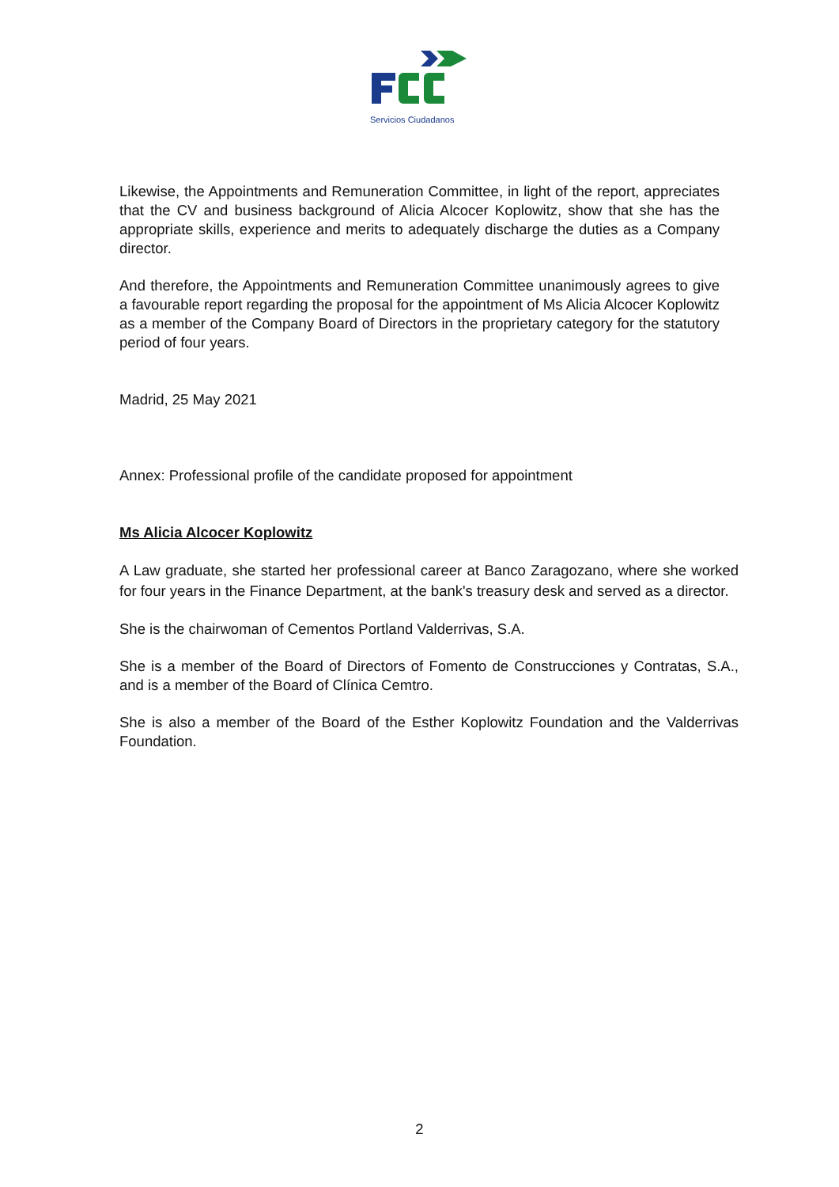Servicios Ciudadanos
Likewise, the Appointments and Remuneration Committee, in light of the report, appreciates that the CV and business background of Alicia Alcocer Koplowitz, show that she has the appropriate skills, experience and merits to adequately discharge the duties as a Company director.
And therefore, the Appointments and Remuneration Committee unanimously agrees to give a favourable report regarding the proposal for the appointment of Ms Alicia Alcocer Koplowitz as a member of the Company Board of Directors in the proprietary category for the statutory period of four years.
Madrid, 25 May 2021
Annex: Professional profile of the candidate proposed for appointment
Ms Alicia Alcocer Koplowitz
A Law graduate, she started her professional career at Banco Zaragozano, where she worked for four years in the Finance Department, at the bank's treasury desk and served as a director.
She is the chairwoman of Cementos Portland Valderrivas, S.A.
She is a member of the Board of Directors of Fomento de Construcciones y Contratas, S.A., and is a member of the Board of Clínica Cemtro.
She is also a member of the Board of the Esther Koplowitz Foundation and the Valderrivas Foundation.
2